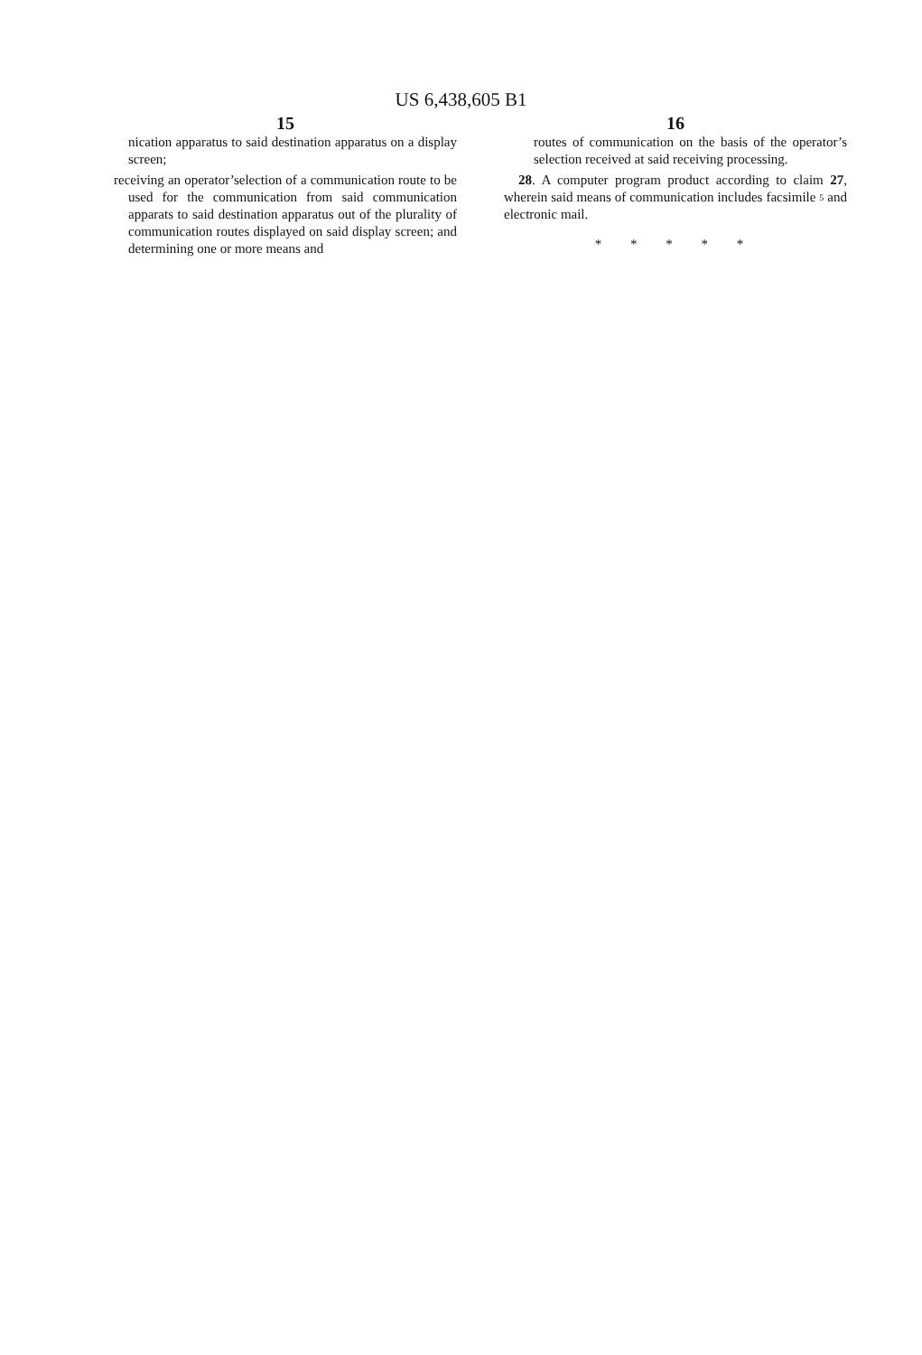US 6,438,605 B1
15
nication apparatus to said destination apparatus on a display screen;
receiving an operator’selection of a communication route to be used for the communication from said communication apparats to said destination apparatus out of the plurality of communication routes displayed on said display screen; and determining one or more means and
16
routes of communication on the basis of the operator’s selection received at said receiving processing.
28. A computer program product according to claim 27, wherein said means of communication includes facsimile 5 and electronic mail.
* * * * *